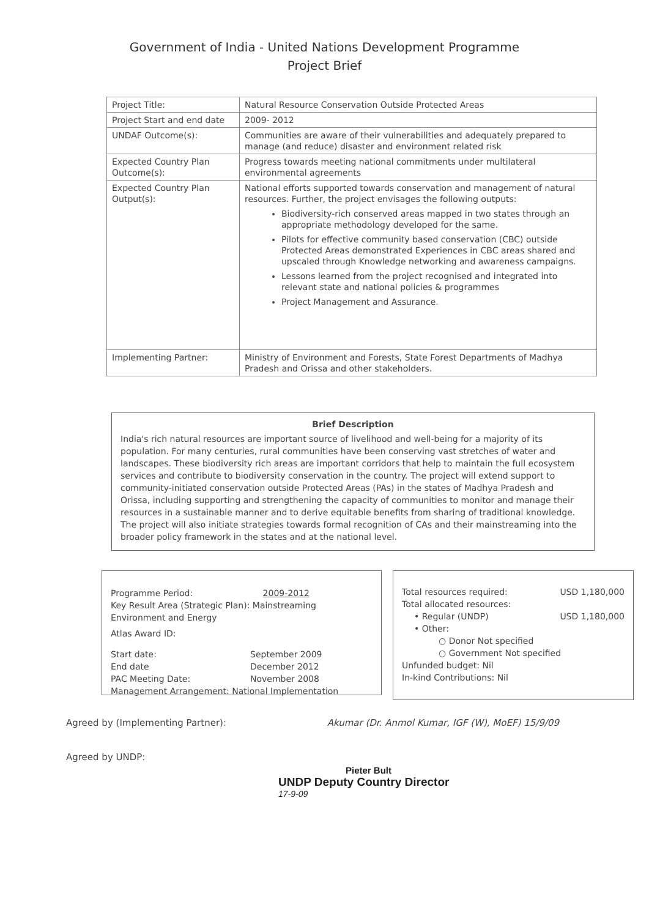Government of India - United Nations Development Programme
Project Brief
| Project Title: | Natural Resource Conservation Outside Protected Areas |
| Project Start and end date | 2009- 2012 |
| UNDAF Outcome(s): | Communities are aware of their vulnerabilities and adequately prepared to manage (and reduce) disaster and environment related risk |
| Expected Country Plan Outcome(s): | Progress towards meeting national commitments under multilateral environmental agreements |
| Expected Country Plan Output(s): | National efforts supported towards conservation and management of natural resources. Further, the project envisages the following outputs: Biodiversity-rich conserved areas mapped in two states through an appropriate methodology developed for the same. Pilots for effective community based conservation (CBC) outside Protected Areas demonstrated Experiences in CBC areas shared and upscaled through Knowledge networking and awareness campaigns. Lessons learned from the project recognised and integrated into relevant state and national policies & programmes Project Management and Assurance. |
| Implementing Partner: | Ministry of Environment and Forests, State Forest Departments of Madhya Pradesh and Orissa and other stakeholders. |
Brief Description
India's rich natural resources are important source of livelihood and well-being for a majority of its population. For many centuries, rural communities have been conserving vast stretches of water and landscapes. These biodiversity rich areas are important corridors that help to maintain the full ecosystem services and contribute to biodiversity conservation in the country. The project will extend support to community-initiated conservation outside Protected Areas (PAs) in the states of Madhya Pradesh and Orissa, including supporting and strengthening the capacity of communities to monitor and manage their resources in a sustainable manner and to derive equitable benefits from sharing of traditional knowledge. The project will also initiate strategies towards formal recognition of CAs and their mainstreaming into the broader policy framework in the states and at the national level.
Programme Period: 2009-2012
Key Result Area (Strategic Plan): Mainstreaming Environment and Energy
Atlas Award ID:
Start date: September 2009
End date December 2012
PAC Meeting Date: November 2008
Management Arrangement: National Implementation
Total resources required: USD 1,180,000
Total allocated resources:
• Regular (UNDP) USD 1,180,000
• Other:
○ Donor Not specified
○ Government Not specified
Unfunded budget: Nil
In-kind Contributions: Nil
Agreed by (Implementing Partner): Akumar (Dr. Anmol Kumar, IGF (W), MoEF) 15/9/09
Agreed by UNDP:
Pieter Bult
UNDP Deputy Country Director
17-9-09